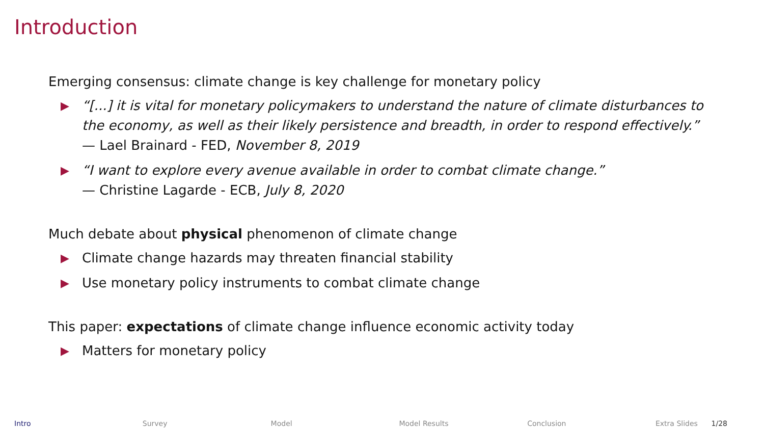Introduction
Emerging consensus: climate change is key challenge for monetary policy
▶ “[...] it is vital for monetary policymakers to understand the nature of climate disturbances to the economy, as well as their likely persistence and breadth, in order to respond effectively.” — Lael Brainard - FED, November 8, 2019
▶ “I want to explore every avenue available in order to combat climate change.”
— Christine Lagarde - ECB, July 8, 2020
Much debate about physical phenomenon of climate change
▶ Climate change hazards may threaten financial stability
▶ Use monetary policy instruments to combat climate change
This paper: expectations of climate change influence economic activity today
▶ Matters for monetary policy
Intro Survey Model Model Results Conclusion Extra Slides 1/28